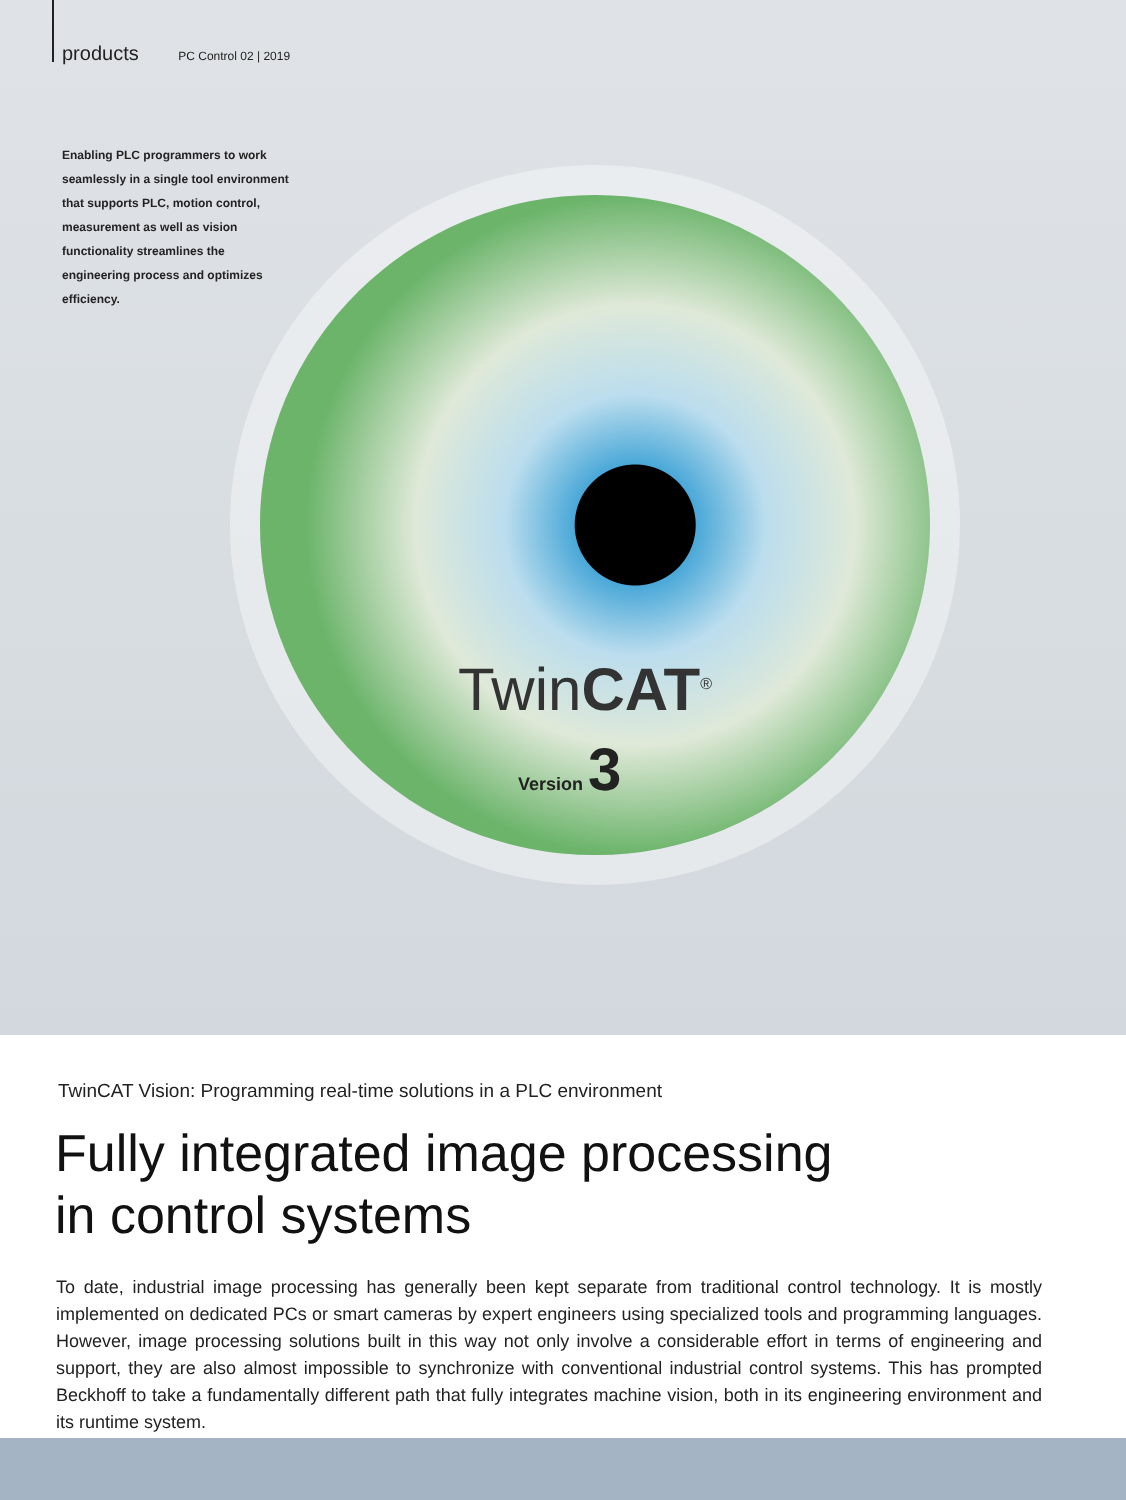products PC Control 02 | 2019
Enabling PLC programmers to work seamlessly in a single tool environment that supports PLC, motion control, measurement as well as vision functionality streamlines the engineering process and optimizes efficiency.
TwinCAT<sup>®</sup>
Version 3
TwinCAT Vision: Programming real-time solutions in a PLC environment
Fully integrated image processing
in control systems
To date, industrial image processing has generally been kept separate from traditional control technology. It is mostly implemented on dedicated PCs or smart cameras by expert engineers using specialized tools and programming languages. However, image processing solutions built in this way not only involve a considerable effort in terms of engineering and support, they are also almost impossible to synchronize with conventional industrial control systems. This has prompted Beckhoff to take a fundamentally different path that fully integrates machine vision, both in its engineering environment and its runtime system.